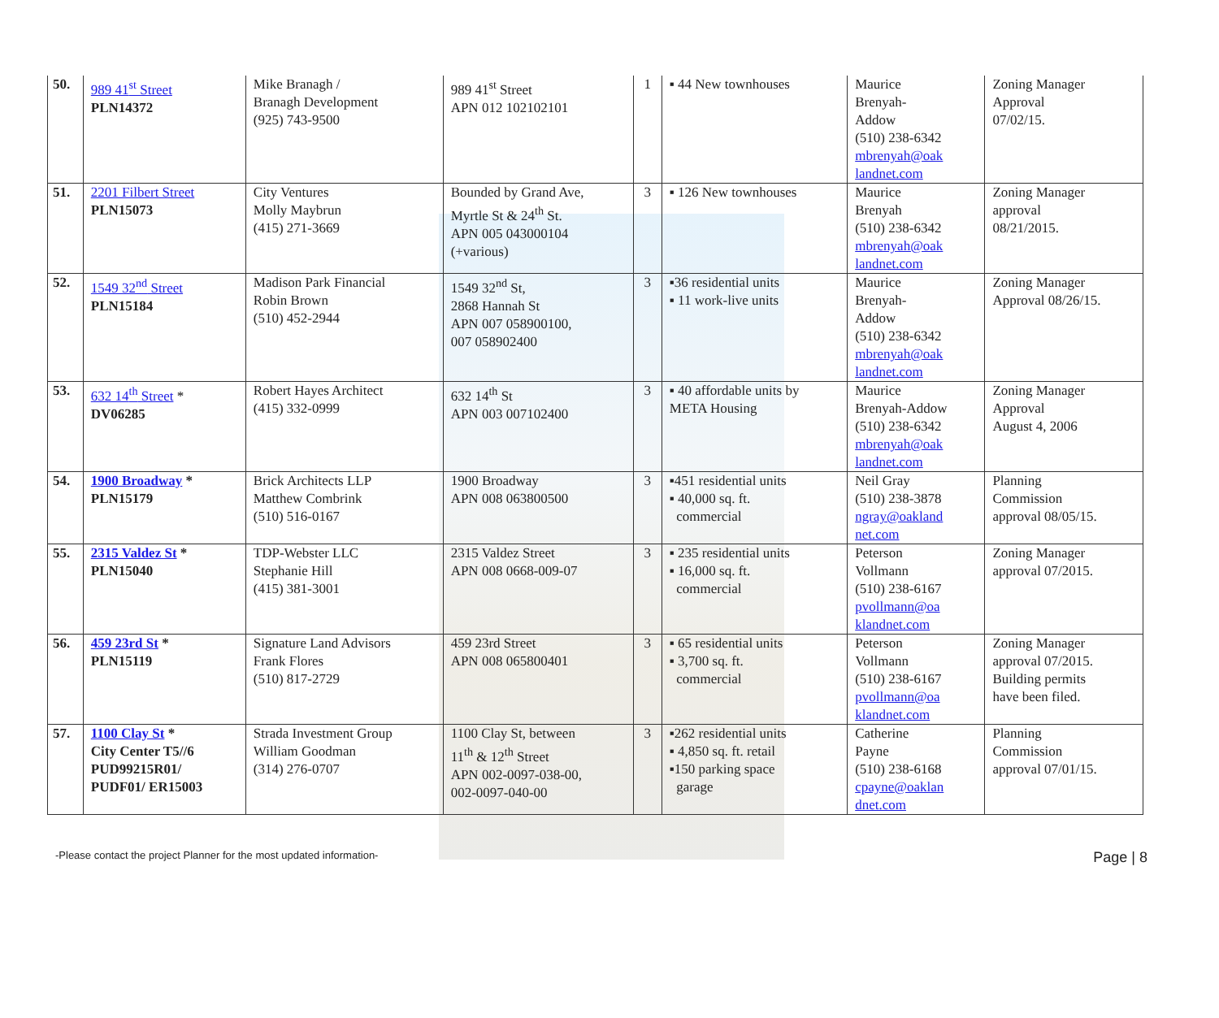| 50. | 989 41<sup>st</sup> Street PLN14372 | Mike Branagh / Branagh Development (925) 743-9500 | 989 41<sup>st</sup> Street APN 012 102102101 | 1 | ▪ 44 New townhouses | Maurice Brenyah- Addow (510) 238-6342 mbrenyah@oak landnet.com | Zoning Manager Approval 07/02/15. |
| 51. | 2201 Filbert Street PLN15073 | City Ventures Molly Maybrun (415) 271-3669 | Bounded by Grand Ave, Myrtle St & 24<sup>th</sup> St. APN 005 043000104 (+various) | 3 | ▪ 126 New townhouses | Maurice Brenyah (510) 238-6342 mbrenyah@oak landnet.com | Zoning Manager approval 08/21/2015. |
| 52. | 1549 32<sup>nd</sup> Street PLN15184 | Madison Park Financial Robin Brown (510) 452-2944 | 1549 32<sup>nd</sup> St, 2868 Hannah St APN 007 058900100, 007 058902400 | 3 | ▪36 residential units ▪ 11 work-live units | Maurice Brenyah- Addow (510) 238-6342 mbrenyah@oak landnet.com | Zoning Manager Approval 08/26/15. |
| 53. | 632 14<sup>th</sup> Street * DV06285 | Robert Hayes Architect (415) 332-0999 | 632 14<sup>th</sup> St APN 003 007102400 | 3 | ▪ 40 affordable units by META Housing | Maurice Brenyah-Addow (510) 238-6342 mbrenyah@oak landnet.com | Zoning Manager Approval August 4, 2006 |
| 54. | 1900 Broadway * PLN15179 | Brick Architects LLP Matthew Combrink (510) 516-0167 | 1900 Broadway APN 008 063800500 | 3 | ▪451 residential units ▪ 40,000 sq. ft. commercial | Neil Gray (510) 238-3878 ngray@oakland net.com | Planning Commission approval 08/05/15. |
| 55. | 2315 Valdez St * PLN15040 | TDP-Webster LLC Stephanie Hill (415) 381-3001 | 2315 Valdez Street APN 008 0668-009-07 | 3 | ▪ 235 residential units ▪ 16,000 sq. ft. commercial | Peterson Vollmann (510) 238-6167 pvollmann@oa klandnet.com | Zoning Manager approval 07/2015. |
| 56. | 459 23rd St * PLN15119 | Signature Land Advisors Frank Flores (510) 817-2729 | 459 23rd Street APN 008 065800401 | 3 | ▪ 65 residential units ▪ 3,700 sq. ft. commercial | Peterson Vollmann (510) 238-6167 pvollmann@oa klandnet.com | Zoning Manager approval 07/2015. Building permits have been filed. |
| 57. | 1100 Clay St * City Center T5//6 PUD99215R01/ PUDF01/ ER15003 | Strada Investment Group William Goodman (314) 276-0707 | 1100 Clay St, between 11<sup>th</sup> & 12<sup>th</sup> Street APN 002-0097-038-00, 002-0097-040-00 | 3 | ▪262 residential units ▪ 4,850 sq. ft. retail ▪150 parking space garage | Catherine Payne (510) 238-6168 cpayne@oaklan dnet.com | Planning Commission approval 07/01/15. |
-Please contact the project Planner for the most updated information- Page | 8